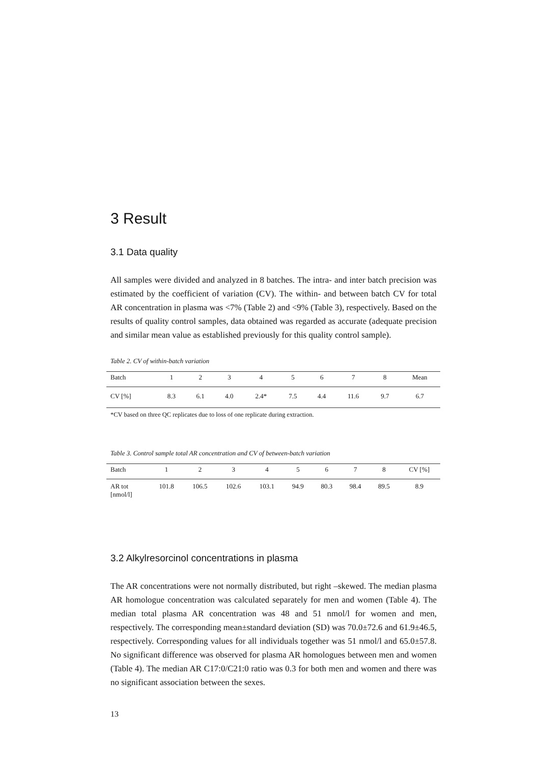3 Result
3.1 Data quality
All samples were divided and analyzed in 8 batches. The intra- and inter batch precision was estimated by the coefficient of variation (CV). The within- and between batch CV for total AR concentration in plasma was <7% (Table 2) and <9% (Table 3), respectively. Based on the results of quality control samples, data obtained was regarded as accurate (adequate precision and similar mean value as established previously for this quality control sample).
Table 2. CV of within-batch variation
| Batch | 1 | 2 | 3 | 4 | 5 | 6 | 7 | 8 | Mean |
| CV [%] | 8.3 | 6.1 | 4.0 | 2.4* | 7.5 | 4.4 | 11.6 | 9.7 | 6.7 |
*CV based on three QC replicates due to loss of one replicate during extraction.
Table 3. Control sample total AR concentration and CV of between-batch variation
| Batch | 1 | 2 | 3 | 4 | 5 | 6 | 7 | 8 | CV [%] |
| AR tot [nmol/l] | 101.8 | 106.5 | 102.6 | 103.1 | 94.9 | 80.3 | 98.4 | 89.5 | 8.9 |
3.2 Alkylresorcinol concentrations in plasma
The AR concentrations were not normally distributed, but right –skewed. The median plasma AR homologue concentration was calculated separately for men and women (Table 4). The median total plasma AR concentration was 48 and 51 nmol/l for women and men, respectively. The corresponding mean±standard deviation (SD) was 70.0±72.6 and 61.9±46.5, respectively. Corresponding values for all individuals together was 51 nmol/l and 65.0±57.8. No significant difference was observed for plasma AR homologues between men and women (Table 4). The median AR C17:0/C21:0 ratio was 0.3 for both men and women and there was no significant association between the sexes.
13